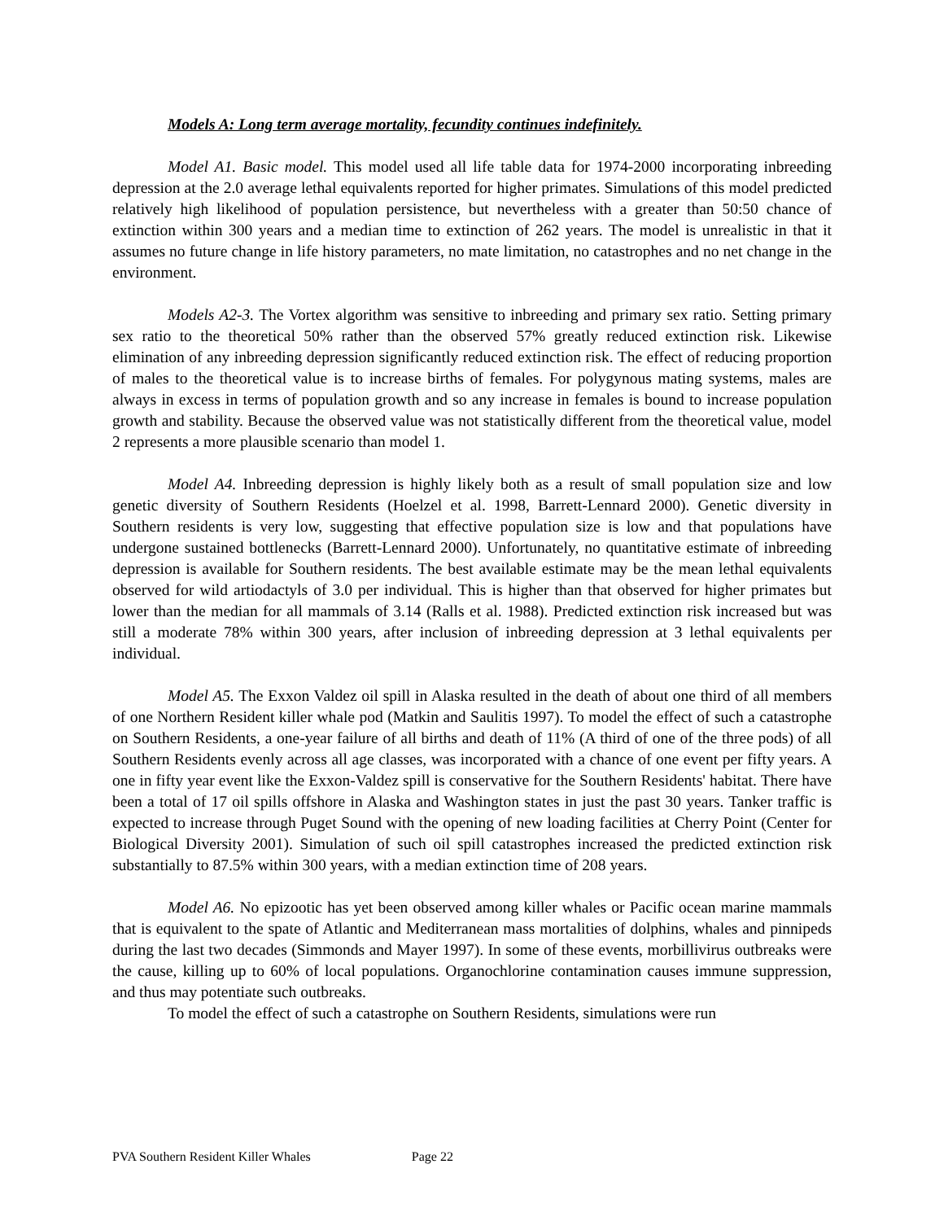Models A: Long term average mortality, fecundity continues indefinitely.
Model A1. Basic model. This model used all life table data for 1974-2000 incorporating inbreeding depression at the 2.0 average lethal equivalents reported for higher primates. Simulations of this model predicted relatively high likelihood of population persistence, but nevertheless with a greater than 50:50 chance of extinction within 300 years and a median time to extinction of 262 years. The model is unrealistic in that it assumes no future change in life history parameters, no mate limitation, no catastrophes and no net change in the environment.
Models A2-3. The Vortex algorithm was sensitive to inbreeding and primary sex ratio. Setting primary sex ratio to the theoretical 50% rather than the observed 57% greatly reduced extinction risk. Likewise elimination of any inbreeding depression significantly reduced extinction risk. The effect of reducing proportion of males to the theoretical value is to increase births of females. For polygynous mating systems, males are always in excess in terms of population growth and so any increase in females is bound to increase population growth and stability. Because the observed value was not statistically different from the theoretical value, model 2 represents a more plausible scenario than model 1.
Model A4. Inbreeding depression is highly likely both as a result of small population size and low genetic diversity of Southern Residents (Hoelzel et al. 1998, Barrett-Lennard 2000). Genetic diversity in Southern residents is very low, suggesting that effective population size is low and that populations have undergone sustained bottlenecks (Barrett-Lennard 2000). Unfortunately, no quantitative estimate of inbreeding depression is available for Southern residents. The best available estimate may be the mean lethal equivalents observed for wild artiodactyls of 3.0 per individual. This is higher than that observed for higher primates but lower than the median for all mammals of 3.14 (Ralls et al. 1988). Predicted extinction risk increased but was still a moderate 78% within 300 years, after inclusion of inbreeding depression at 3 lethal equivalents per individual.
Model A5. The Exxon Valdez oil spill in Alaska resulted in the death of about one third of all members of one Northern Resident killer whale pod (Matkin and Saulitis 1997). To model the effect of such a catastrophe on Southern Residents, a one-year failure of all births and death of 11% (A third of one of the three pods) of all Southern Residents evenly across all age classes, was incorporated with a chance of one event per fifty years. A one in fifty year event like the Exxon-Valdez spill is conservative for the Southern Residents' habitat. There have been a total of 17 oil spills offshore in Alaska and Washington states in just the past 30 years. Tanker traffic is expected to increase through Puget Sound with the opening of new loading facilities at Cherry Point (Center for Biological Diversity 2001). Simulation of such oil spill catastrophes increased the predicted extinction risk substantially to 87.5% within 300 years, with a median extinction time of 208 years.
Model A6. No epizootic has yet been observed among killer whales or Pacific ocean marine mammals that is equivalent to the spate of Atlantic and Mediterranean mass mortalities of dolphins, whales and pinnipeds during the last two decades (Simmonds and Mayer 1997). In some of these events, morbillivirus outbreaks were the cause, killing up to 60% of local populations. Organochlorine contamination causes immune suppression, and thus may potentiate such outbreaks.
To model the effect of such a catastrophe on Southern Residents, simulations were run
PVA Southern Resident Killer Whales Page 22